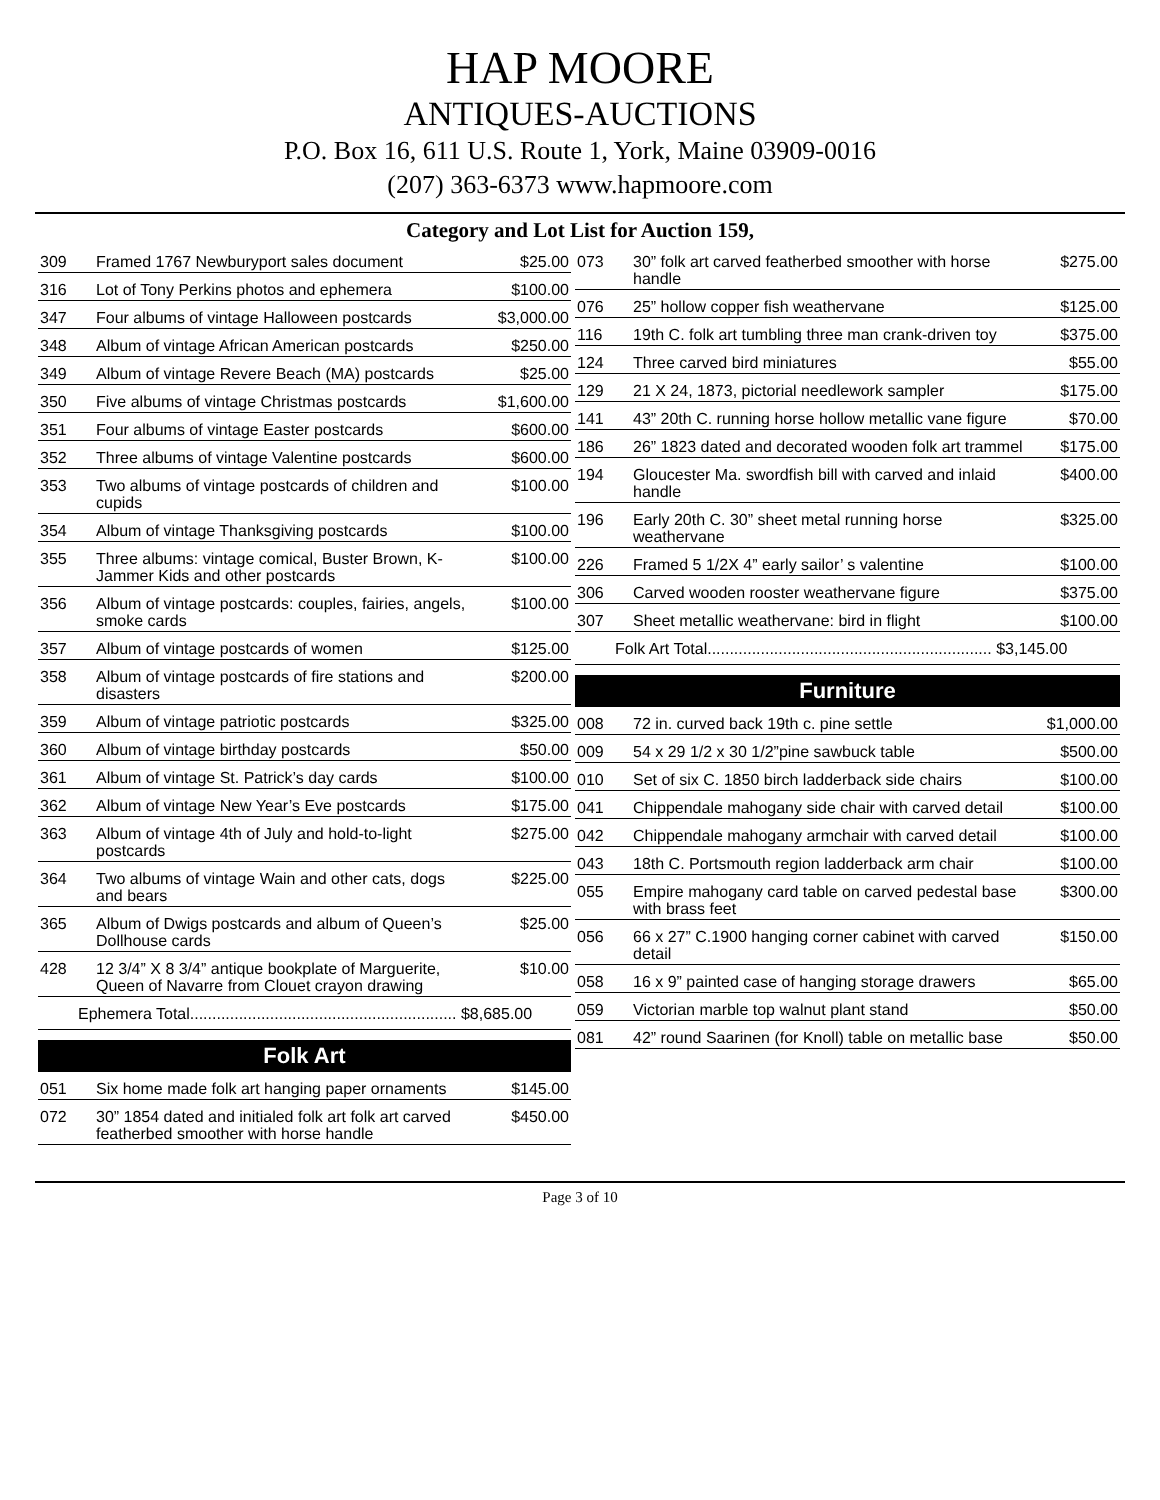HAP MOORE
ANTIQUES-AUCTIONS
P.O. Box 16, 611 U.S. Route 1, York, Maine 03909-0016
(207) 363-6373 www.hapmoore.com
Category and Lot List for Auction 159,
| 309 | Framed 1767 Newburyport sales document | $25.00 |
| 316 | Lot of Tony Perkins photos and ephemera | $100.00 |
| 347 | Four albums of vintage Halloween postcards | $3,000.00 |
| 348 | Album of vintage African American postcards | $250.00 |
| 349 | Album of vintage Revere Beach (MA) postcards | $25.00 |
| 350 | Five albums of vintage Christmas postcards | $1,600.00 |
| 351 | Four albums of vintage Easter postcards | $600.00 |
| 352 | Three albums of vintage Valentine postcards | $600.00 |
| 353 | Two albums of vintage postcards of children and cupids | $100.00 |
| 354 | Album of vintage Thanksgiving postcards | $100.00 |
| 355 | Three albums: vintage comical, Buster Brown, K-Jammer Kids and other postcards | $100.00 |
| 356 | Album of vintage postcards: couples, fairies, angels, smoke cards | $100.00 |
| 357 | Album of vintage postcards of women | $125.00 |
| 358 | Album of vintage postcards of fire stations and disasters | $200.00 |
| 359 | Album of vintage patriotic postcards | $325.00 |
| 360 | Album of vintage birthday postcards | $50.00 |
| 361 | Album of vintage St. Patrick’s day cards | $100.00 |
| 362 | Album of vintage New Year’s Eve postcards | $175.00 |
| 363 | Album of vintage 4th of July and hold-to-light postcards | $275.00 |
| 364 | Two albums of vintage Wain and other cats, dogs and bears | $225.00 |
| 365 | Album of Dwigs postcards and album of Queen’s Dollhouse cards | $25.00 |
| 428 | 12 3/4” X 8 3/4” antique bookplate of Marguerite, Queen of Navarre from Clouet crayon drawing | $10.00 |
Ephemera Total............................................................ $8,685.00
Folk Art
| 051 | Six home made folk art hanging paper ornaments | $145.00 |
| 072 | 30” 1854 dated and initialed folk art folk art carved featherbed smoother with horse handle | $450.00 |
| 073 | 30” folk art carved featherbed smoother with horse handle | $275.00 |
| 076 | 25” hollow copper fish weathervane | $125.00 |
| 116 | 19th C. folk art tumbling three man crank-driven toy | $375.00 |
| 124 | Three carved bird miniatures | $55.00 |
| 129 | 21 X 24, 1873, pictorial needlework sampler | $175.00 |
| 141 | 43” 20th C. running horse hollow metallic vane figure | $70.00 |
| 186 | 26” 1823 dated and decorated wooden folk art trammel | $175.00 |
| 194 | Gloucester Ma. swordfish bill with carved and inlaid handle | $400.00 |
| 196 | Early 20th C. 30” sheet metal running horse weathervane | $325.00 |
| 226 | Framed 5 1/2X 4” early sailor’ s valentine | $100.00 |
| 306 | Carved wooden rooster weathervane figure | $375.00 |
| 307 | Sheet metallic weathervane: bird in flight | $100.00 |
Folk Art Total................................................................ $3,145.00
Furniture
| 008 | 72 in. curved back 19th c. pine settle | $1,000.00 |
| 009 | 54 x 29 1/2 x 30 1/2”pine sawbuck table | $500.00 |
| 010 | Set of six C. 1850 birch ladderback side chairs | $100.00 |
| 041 | Chippendale mahogany side chair with carved detail | $100.00 |
| 042 | Chippendale mahogany armchair with carved detail | $100.00 |
| 043 | 18th C. Portsmouth region ladderback arm chair | $100.00 |
| 055 | Empire mahogany card table on carved pedestal base with brass feet | $300.00 |
| 056 | 66 x 27” C.1900 hanging corner cabinet with carved detail | $150.00 |
| 058 | 16 x 9” painted case of hanging storage drawers | $65.00 |
| 059 | Victorian marble top walnut plant stand | $50.00 |
| 081 | 42” round Saarinen (for Knoll) table on metallic base | $50.00 |
Page 3 of 10